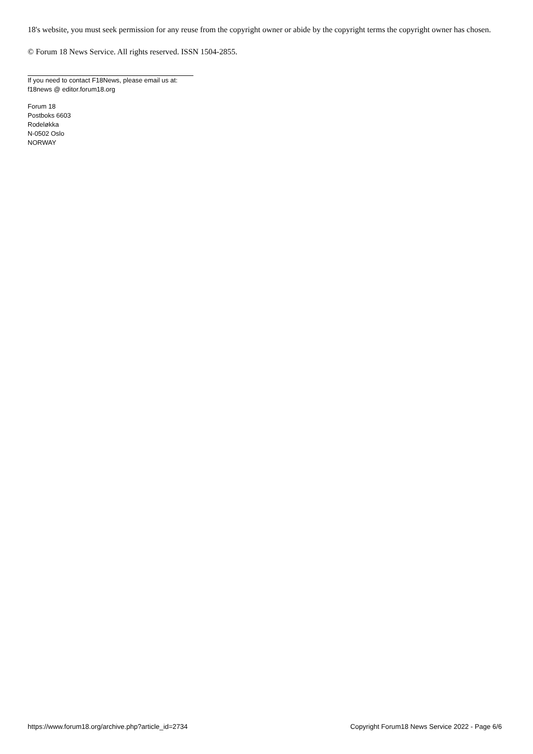18's website, you must seek permission for any reuse from the copyright owner or abide by the copyright terms the copyright owner has chosen.
© Forum 18 News Service. All rights reserved. ISSN 1504-2855.
If you need to contact F18News, please email us at:
f18news @ editor.forum18.org
Forum 18
Postboks 6603
Rodeløkka
N-0502 Oslo
NORWAY
https://www.forum18.org/archive.php?article_id=2734 Copyright Forum18 News Service 2022 - Page 6/6